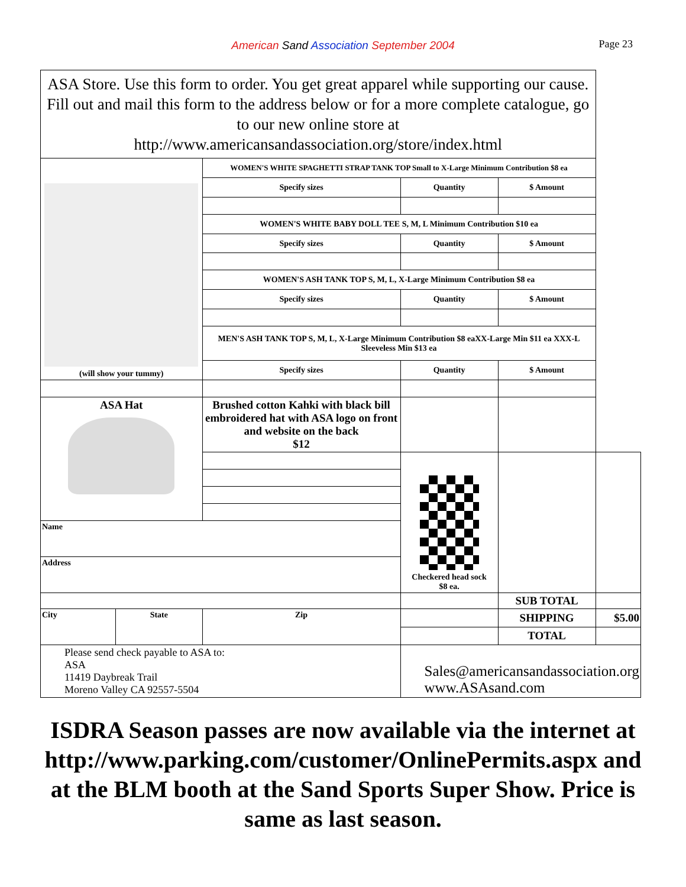American Sand Association September 2004 Page 23
| ASA Store. Use this form to order. You get great apparel while supporting our cause. Fill out and mail this form to the address below or for a more complete catalogue, go to our new online store at http://www.americansandassociation.org/store/index.html | | | | | |
| (will show your tummy) | | WOMEN'S WHITE SPAGHETTI STRAP TANK TOP Small to X-Large Minimum Contribution $8 ea | | | |
| | | Specify sizes | Quantity | $ Amount | |
| | | WOMEN'S WHITE BABY DOLL TEE S, M, L Minimum Contribution $10 ea | | | |
| | | Specify sizes | Quantity | $ Amount | |
| | | WOMEN'S ASH TANK TOP S, M, L, X-Large Minimum Contribution $8 ea | | | |
| | | Specify sizes | Quantity | $ Amount | |
| | | MEN'S ASH TANK TOP S, M, L, X-Large Minimum Contribution $8 eaXX-Large Min $11 ea XXX-L Sleeveless Min $13 ea | | | |
| | | Specify sizes | Quantity | $ Amount | |
| ASA Hat | | Brushed cotton Kahki with black bill embroidered hat with ASA logo on front and website on the back $12 | | | |
| | | | Checkered head sock $8 ea. | | |
| Name | | | | | |
| Address | | | | | |
| | | | | SUB TOTAL | |
| City | State | Zip | | SHIPPING | $5.00 |
| | | | | TOTAL | |
| Please send check payable to ASA to: ASA 11419 Daybreak Trail Moreno Valley CA 92557-5504 | | | Sales@americansandassociation.org www.ASAsand.com | | |
ISDRA Season passes are now available via the internet at
http://www.parking.com/customer/OnlinePermits.aspx and at the BLM booth at the Sand Sports Super Show. Price is same as last season.